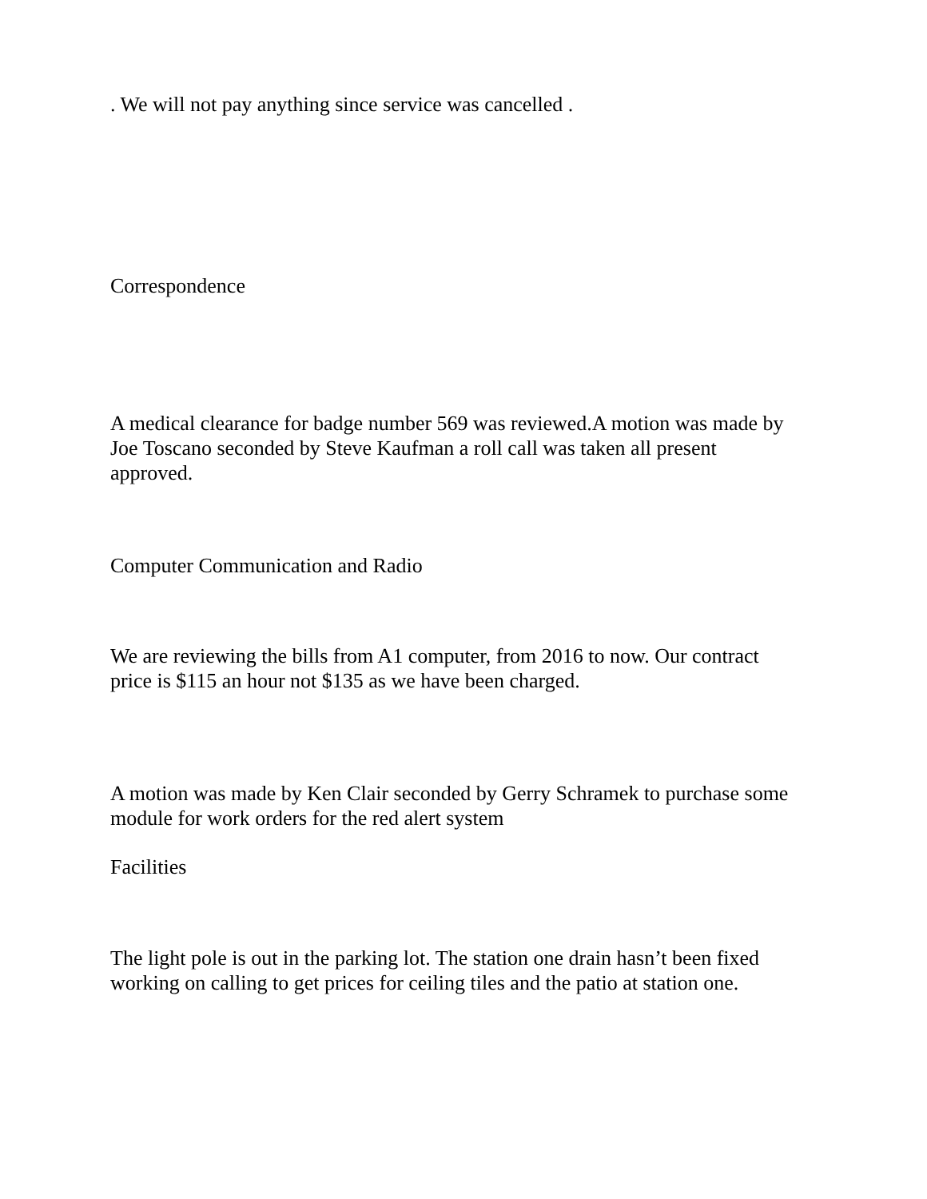. We will not pay anything since service was cancelled .
Correspondence
A medical clearance for badge number 569 was reviewed.A motion was made by Joe Toscano seconded by Steve Kaufman a roll call was taken all present approved.
Computer Communication and Radio
We are reviewing the bills from A1 computer, from 2016 to now. Our contract price is $115 an hour not $135 as we have been charged.
A motion was made by Ken Clair seconded by Gerry Schramek to purchase some module for work orders for the red alert system
Facilities
The light pole is out in the parking lot. The station one drain hasn’t been fixed working on calling to get prices for ceiling tiles and the patio at station one.